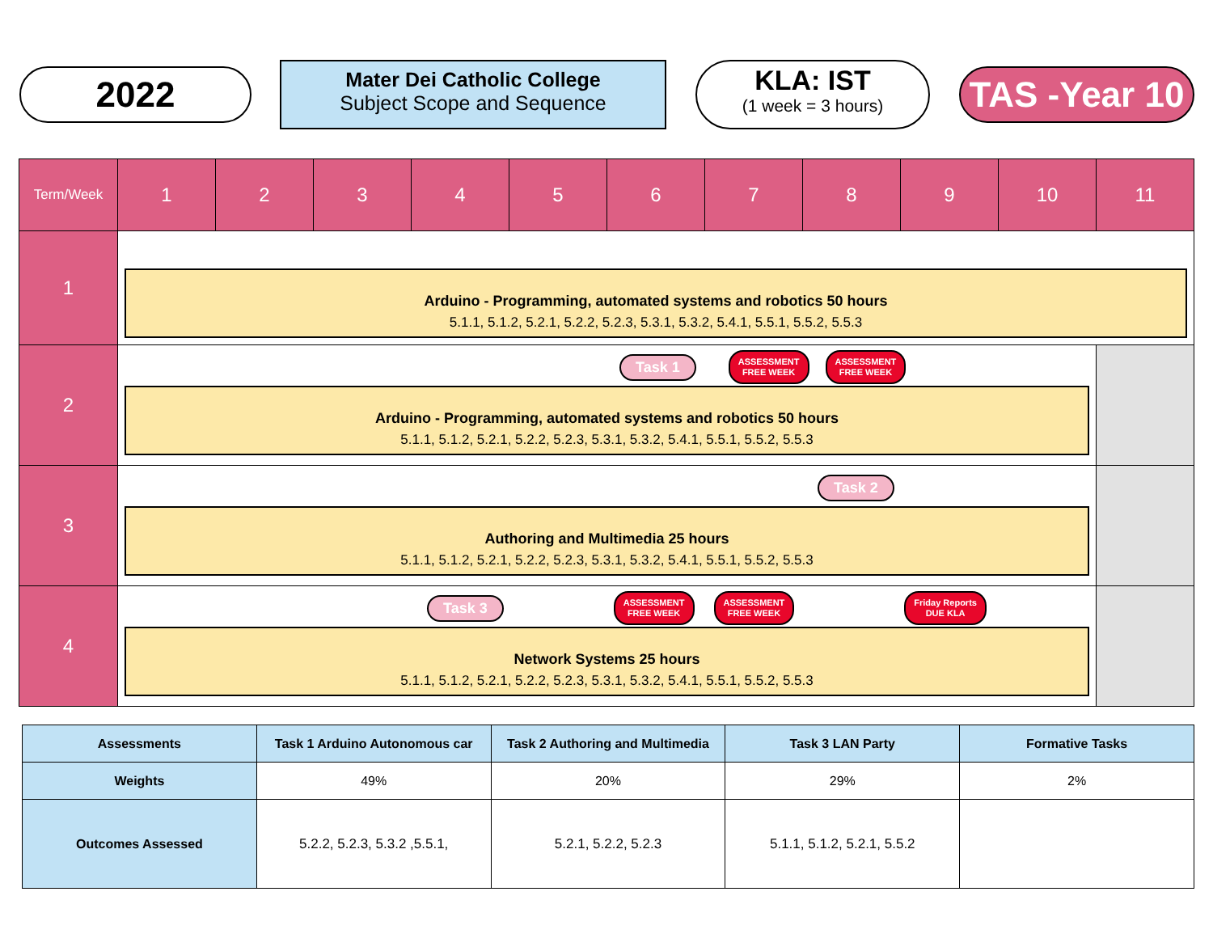2022
Mater Dei Catholic College
Subject Scope and Sequence
KLA: IST
(1 week = 3 hours)
TAS -Year 10
| Term/Week | 1 | 2 | 3 | 4 | 5 | 6 | 7 | 8 | 9 | 10 | 11 |
| --- | --- | --- | --- | --- | --- | --- | --- | --- | --- | --- | --- |
| 1 | Arduino - Programming, automated systems and robotics 50 hours 5.1.1, 5.1.2, 5.2.1, 5.2.2, 5.2.3, 5.3.1, 5.3.2, 5.4.1, 5.5.1, 5.5.2, 5.5.3 | | | | | | | | | | |
| 2 | Task 1 ASSESSMENT FREE WEEK ASSESSMENT FREE WEEK Arduino - Programming, automated systems and robotics 50 hours 5.1.1, 5.1.2, 5.2.1, 5.2.2, 5.2.3, 5.3.1, 5.3.2, 5.4.1, 5.5.1, 5.5.2, 5.5.3 | | | | | | | | | | |
| 3 | Task 2 Authoring and Multimedia 25 hours 5.1.1, 5.1.2, 5.2.1, 5.2.2, 5.2.3, 5.3.1, 5.3.2, 5.4.1, 5.5.1, 5.5.2, 5.5.3 | | | | | | | | | | |
| 4 | Task 3 ASSESSMENT FREE WEEK ASSESSMENT FREE WEEK Friday Reports DUE KLA Network Systems 25 hours 5.1.1, 5.1.2, 5.2.1, 5.2.2, 5.2.3, 5.3.1, 5.3.2, 5.4.1, 5.5.1, 5.5.2, 5.5.3 | | | | | | | | | | |
| Assessments | Task 1 Arduino Autonomous car | Task 2 Authoring and Multimedia | Task 3 LAN Party | Formative Tasks |
| --- | --- | --- | --- | --- |
| Weights | 49% | 20% | 29% | 2% |
| Outcomes Assessed | 5.2.2, 5.2.3, 5.3.2 ,5.5.1, | 5.2.1, 5.2.2, 5.2.3 | 5.1.1, 5.1.2, 5.2.1, 5.5.2 | |